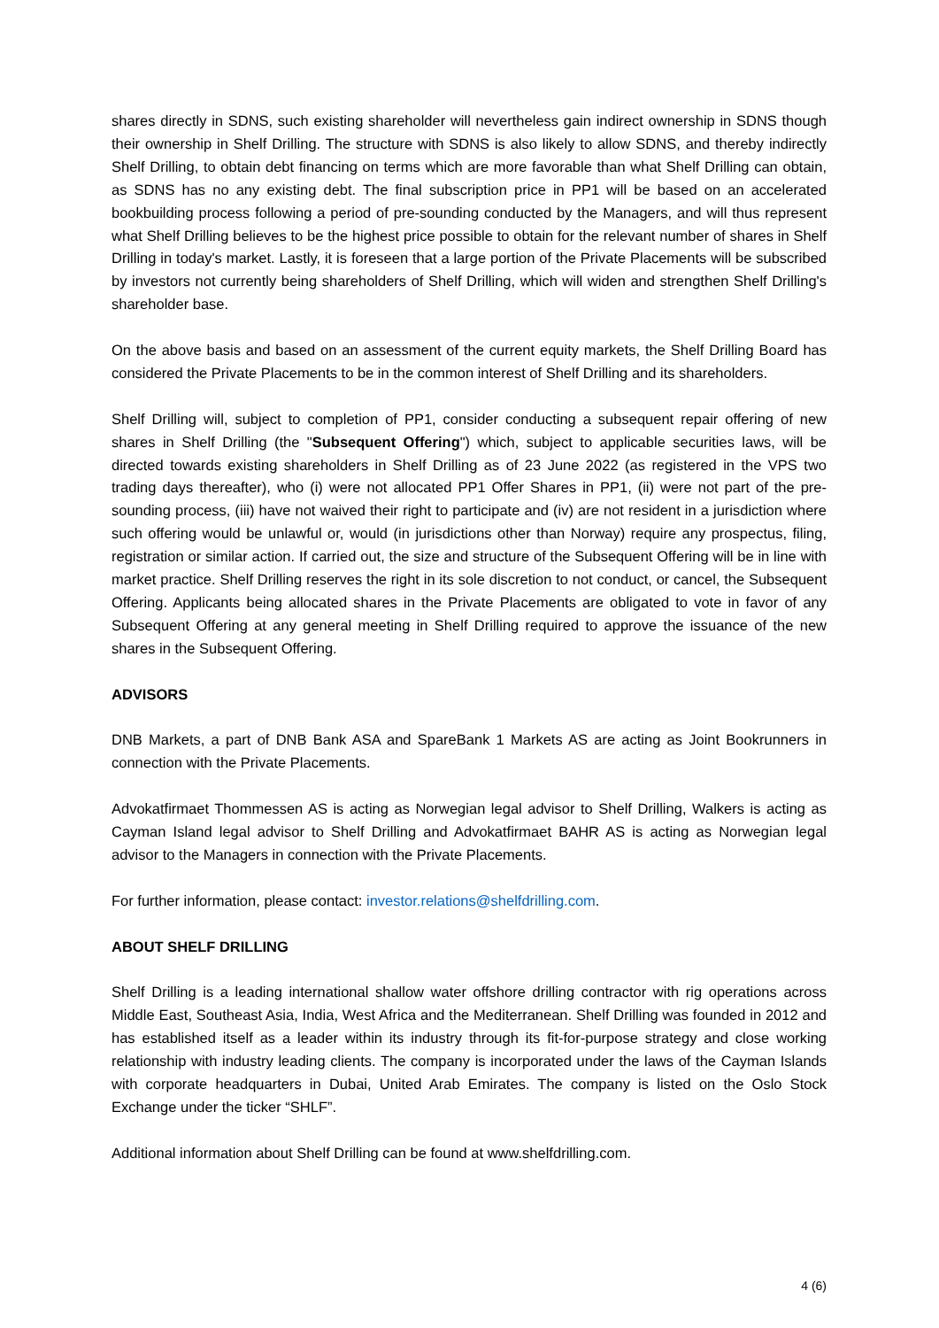shares directly in SDNS, such existing shareholder will nevertheless gain indirect ownership in SDNS though their ownership in Shelf Drilling. The structure with SDNS is also likely to allow SDNS, and thereby indirectly Shelf Drilling, to obtain debt financing on terms which are more favorable than what Shelf Drilling can obtain, as SDNS has no any existing debt. The final subscription price in PP1 will be based on an accelerated bookbuilding process following a period of pre-sounding conducted by the Managers, and will thus represent what Shelf Drilling believes to be the highest price possible to obtain for the relevant number of shares in Shelf Drilling in today's market. Lastly, it is foreseen that a large portion of the Private Placements will be subscribed by investors not currently being shareholders of Shelf Drilling, which will widen and strengthen Shelf Drilling's shareholder base.
On the above basis and based on an assessment of the current equity markets, the Shelf Drilling Board has considered the Private Placements to be in the common interest of Shelf Drilling and its shareholders.
Shelf Drilling will, subject to completion of PP1, consider conducting a subsequent repair offering of new shares in Shelf Drilling (the "Subsequent Offering") which, subject to applicable securities laws, will be directed towards existing shareholders in Shelf Drilling as of 23 June 2022 (as registered in the VPS two trading days thereafter), who (i) were not allocated PP1 Offer Shares in PP1, (ii) were not part of the pre-sounding process, (iii) have not waived their right to participate and (iv) are not resident in a jurisdiction where such offering would be unlawful or, would (in jurisdictions other than Norway) require any prospectus, filing, registration or similar action. If carried out, the size and structure of the Subsequent Offering will be in line with market practice. Shelf Drilling reserves the right in its sole discretion to not conduct, or cancel, the Subsequent Offering. Applicants being allocated shares in the Private Placements are obligated to vote in favor of any Subsequent Offering at any general meeting in Shelf Drilling required to approve the issuance of the new shares in the Subsequent Offering.
ADVISORS
DNB Markets, a part of DNB Bank ASA and SpareBank 1 Markets AS are acting as Joint Bookrunners in connection with the Private Placements.
Advokatfirmaet Thommessen AS is acting as Norwegian legal advisor to Shelf Drilling, Walkers is acting as Cayman Island legal advisor to Shelf Drilling and Advokatfirmaet BAHR AS is acting as Norwegian legal advisor to the Managers in connection with the Private Placements.
For further information, please contact: investor.relations@shelfdrilling.com.
ABOUT SHELF DRILLING
Shelf Drilling is a leading international shallow water offshore drilling contractor with rig operations across Middle East, Southeast Asia, India, West Africa and the Mediterranean. Shelf Drilling was founded in 2012 and has established itself as a leader within its industry through its fit-for-purpose strategy and close working relationship with industry leading clients. The company is incorporated under the laws of the Cayman Islands with corporate headquarters in Dubai, United Arab Emirates. The company is listed on the Oslo Stock Exchange under the ticker “SHLF”.
Additional information about Shelf Drilling can be found at www.shelfdrilling.com.
4 (6)